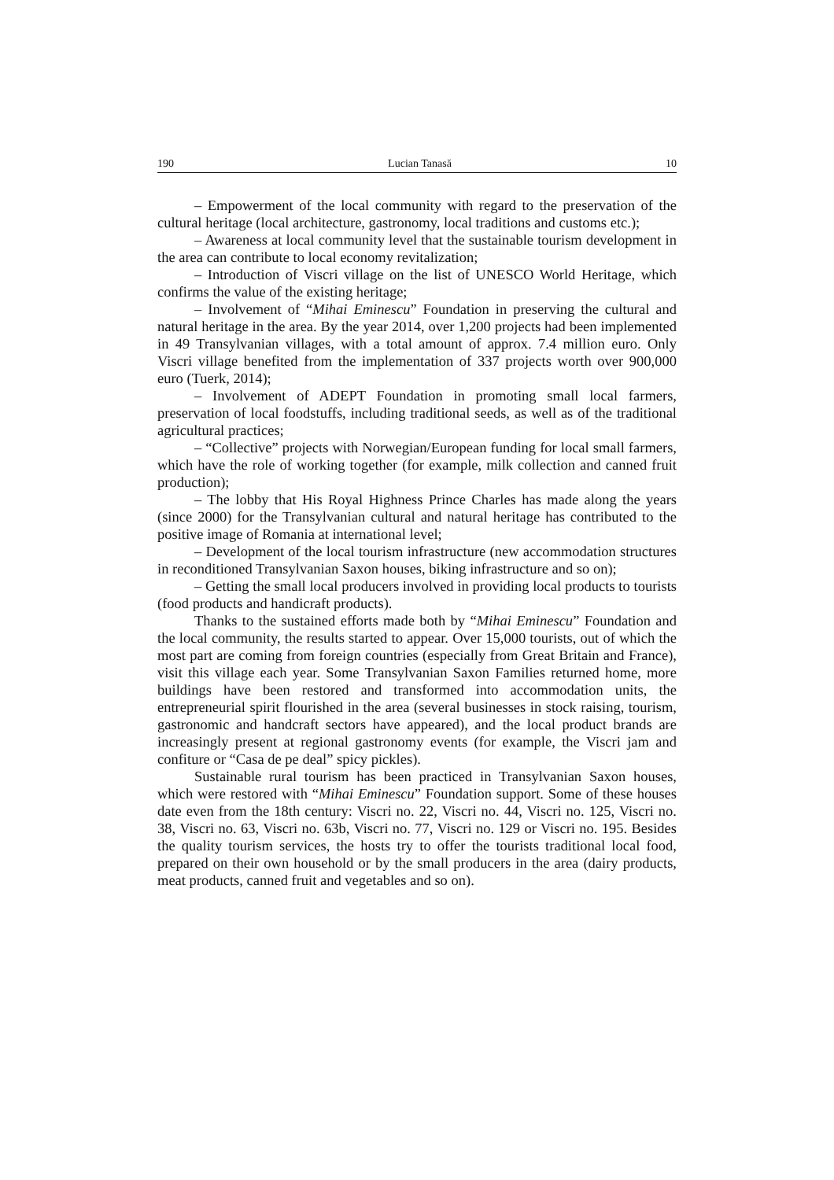190 Lucian Tanasă 10
– Empowerment of the local community with regard to the preservation of the cultural heritage (local architecture, gastronomy, local traditions and customs etc.);
– Awareness at local community level that the sustainable tourism development in the area can contribute to local economy revitalization;
– Introduction of Viscri village on the list of UNESCO World Heritage, which confirms the value of the existing heritage;
– Involvement of “Mihai Eminescu” Foundation in preserving the cultural and natural heritage in the area. By the year 2014, over 1,200 projects had been implemented in 49 Transylvanian villages, with a total amount of approx. 7.4 million euro. Only Viscri village benefited from the implementation of 337 projects worth over 900,000 euro (Tuerk, 2014);
– Involvement of ADEPT Foundation in promoting small local farmers, preservation of local foodstuffs, including traditional seeds, as well as of the traditional agricultural practices;
– “Collective” projects with Norwegian/European funding for local small farmers, which have the role of working together (for example, milk collection and canned fruit production);
– The lobby that His Royal Highness Prince Charles has made along the years (since 2000) for the Transylvanian cultural and natural heritage has contributed to the positive image of Romania at international level;
– Development of the local tourism infrastructure (new accommodation structures in reconditioned Transylvanian Saxon houses, biking infrastructure and so on);
– Getting the small local producers involved in providing local products to tourists (food products and handicraft products).
Thanks to the sustained efforts made both by “Mihai Eminescu” Foundation and the local community, the results started to appear. Over 15,000 tourists, out of which the most part are coming from foreign countries (especially from Great Britain and France), visit this village each year. Some Transylvanian Saxon Families returned home, more buildings have been restored and transformed into accommodation units, the entrepreneurial spirit flourished in the area (several businesses in stock raising, tourism, gastronomic and handcraft sectors have appeared), and the local product brands are increasingly present at regional gastronomy events (for example, the Viscri jam and confiture or “Casa de pe deal” spicy pickles).
Sustainable rural tourism has been practiced in Transylvanian Saxon houses, which were restored with “Mihai Eminescu” Foundation support. Some of these houses date even from the 18th century: Viscri no. 22, Viscri no. 44, Viscri no. 125, Viscri no. 38, Viscri no. 63, Viscri no. 63b, Viscri no. 77, Viscri no. 129 or Viscri no. 195. Besides the quality tourism services, the hosts try to offer the tourists traditional local food, prepared on their own household or by the small producers in the area (dairy products, meat products, canned fruit and vegetables and so on).